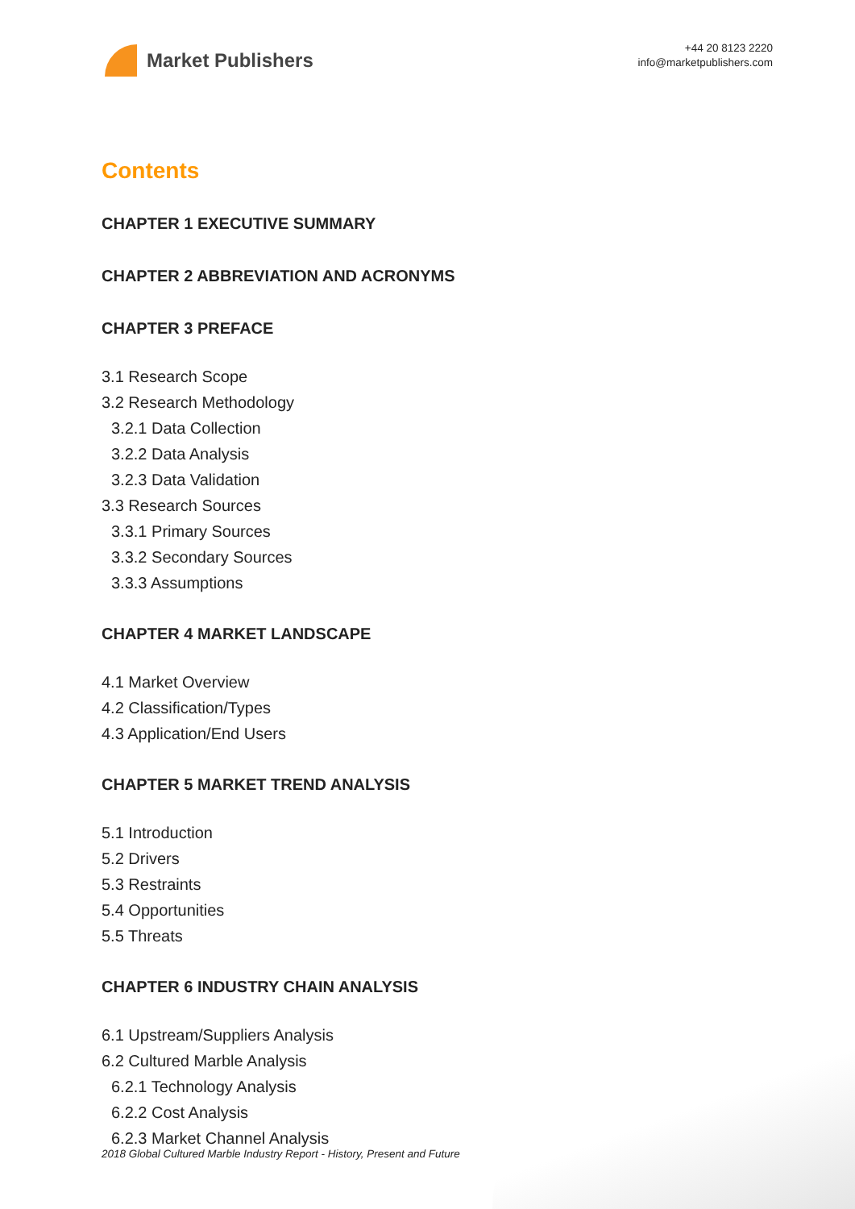Market Publishers
+44 20 8123 2220
info@marketpublishers.com
Contents
CHAPTER 1 EXECUTIVE SUMMARY
CHAPTER 2 ABBREVIATION AND ACRONYMS
CHAPTER 3 PREFACE
3.1 Research Scope
3.2 Research Methodology
3.2.1 Data Collection
3.2.2 Data Analysis
3.2.3 Data Validation
3.3 Research Sources
3.3.1 Primary Sources
3.3.2 Secondary Sources
3.3.3 Assumptions
CHAPTER 4 MARKET LANDSCAPE
4.1 Market Overview
4.2 Classification/Types
4.3 Application/End Users
CHAPTER 5 MARKET TREND ANALYSIS
5.1 Introduction
5.2 Drivers
5.3 Restraints
5.4 Opportunities
5.5 Threats
CHAPTER 6 INDUSTRY CHAIN ANALYSIS
6.1 Upstream/Suppliers Analysis
6.2 Cultured Marble Analysis
6.2.1 Technology Analysis
6.2.2 Cost Analysis
6.2.3 Market Channel Analysis
2018 Global Cultured Marble Industry Report - History, Present and Future